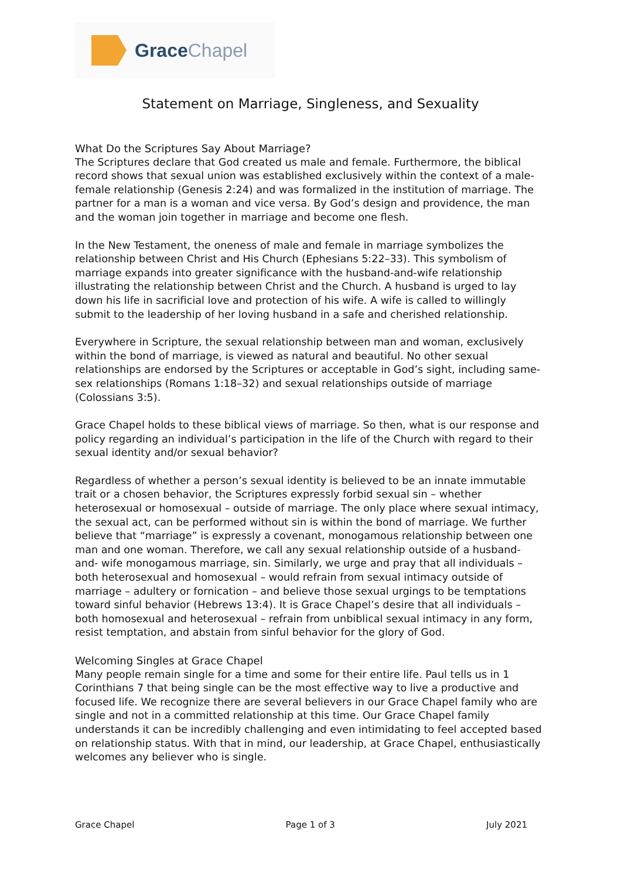Grace Chapel
Statement on Marriage, Singleness, and Sexuality
What Do the Scriptures Say About Marriage?
The Scriptures declare that God created us male and female. Furthermore, the biblical record shows that sexual union was established exclusively within the context of a male-female relationship (Genesis 2:24) and was formalized in the institution of marriage. The partner for a man is a woman and vice versa. By God’s design and providence, the man and the woman join together in marriage and become one flesh.
In the New Testament, the oneness of male and female in marriage symbolizes the relationship between Christ and His Church (Ephesians 5:22–33). This symbolism of marriage expands into greater significance with the husband-and-wife relationship illustrating the relationship between Christ and the Church. A husband is urged to lay down his life in sacrificial love and protection of his wife. A wife is called to willingly submit to the leadership of her loving husband in a safe and cherished relationship.
Everywhere in Scripture, the sexual relationship between man and woman, exclusively within the bond of marriage, is viewed as natural and beautiful. No other sexual relationships are endorsed by the Scriptures or acceptable in God’s sight, including same-sex relationships (Romans 1:18–32) and sexual relationships outside of marriage (Colossians 3:5).
Grace Chapel holds to these biblical views of marriage. So then, what is our response and policy regarding an individual’s participation in the life of the Church with regard to their sexual identity and/or sexual behavior?
Regardless of whether a person’s sexual identity is believed to be an innate immutable trait or a chosen behavior, the Scriptures expressly forbid sexual sin – whether heterosexual or homosexual – outside of marriage. The only place where sexual intimacy, the sexual act, can be performed without sin is within the bond of marriage. We further believe that “marriage” is expressly a covenant, monogamous relationship between one man and one woman. Therefore, we call any sexual relationship outside of a husband-and- wife monogamous marriage, sin. Similarly, we urge and pray that all individuals – both heterosexual and homosexual – would refrain from sexual intimacy outside of marriage – adultery or fornication – and believe those sexual urgings to be temptations toward sinful behavior (Hebrews 13:4). It is Grace Chapel’s desire that all individuals – both homosexual and heterosexual – refrain from unbiblical sexual intimacy in any form, resist temptation, and abstain from sinful behavior for the glory of God.
Welcoming Singles at Grace Chapel
Many people remain single for a time and some for their entire life. Paul tells us in 1 Corinthians 7 that being single can be the most effective way to live a productive and focused life. We recognize there are several believers in our Grace Chapel family who are single and not in a committed relationship at this time. Our Grace Chapel family understands it can be incredibly challenging and even intimidating to feel accepted based on relationship status. With that in mind, our leadership, at Grace Chapel, enthusiastically welcomes any believer who is single.
Grace Chapel Page 1 of 3 July 2021